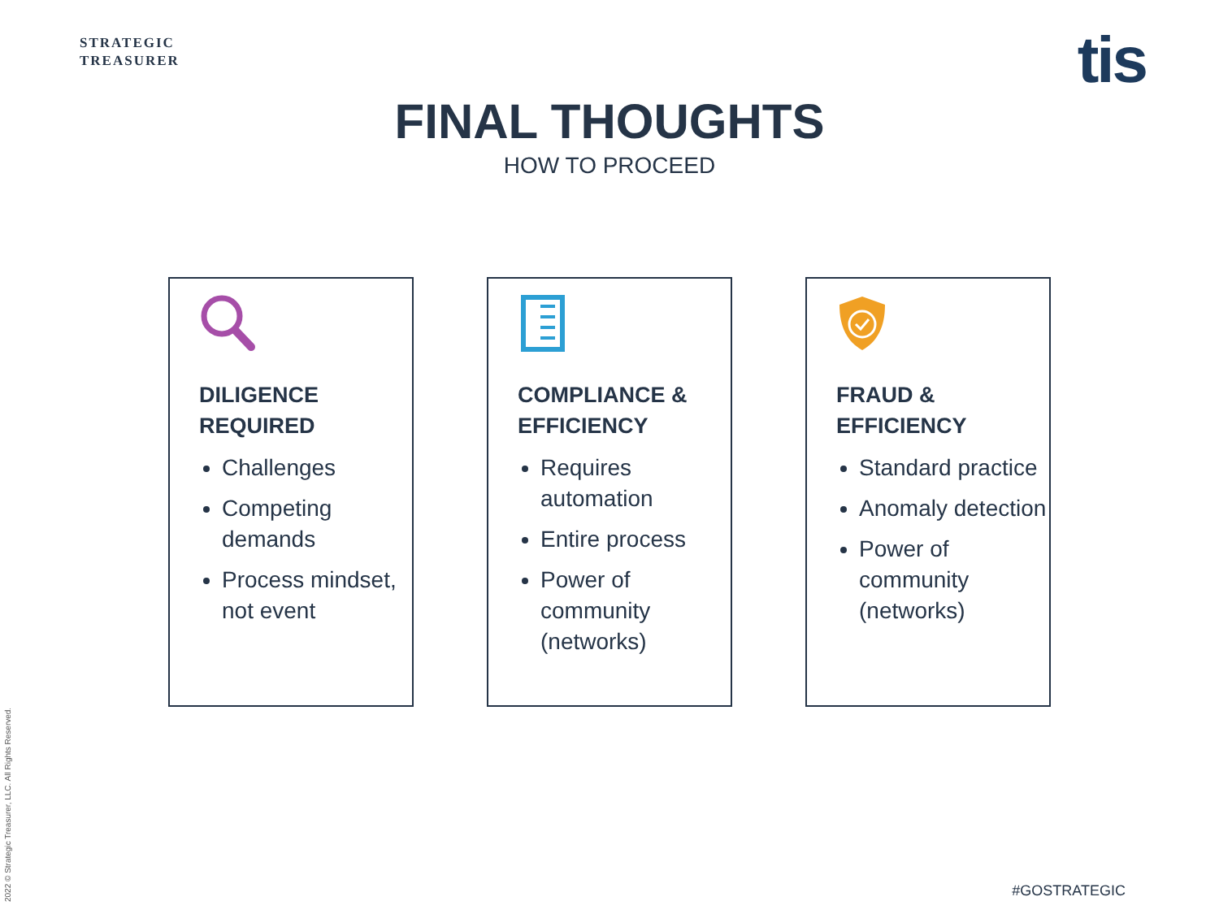STRATEGIC
TREASURER
tis
FINAL THOUGHTS
HOW TO PROCEED
DILIGENCE
REQUIRED
Challenges
Competing demands
Process mindset, not event
COMPLIANCE &
EFFICIENCY
Requires automation
Entire process
Power of community (networks)
FRAUD &
EFFICIENCY
Standard practice
Anomaly detection
Power of community (networks)
2022 © Strategic Treasurer, LLC. All Rights Reserved.
#GOSTRATEGIC